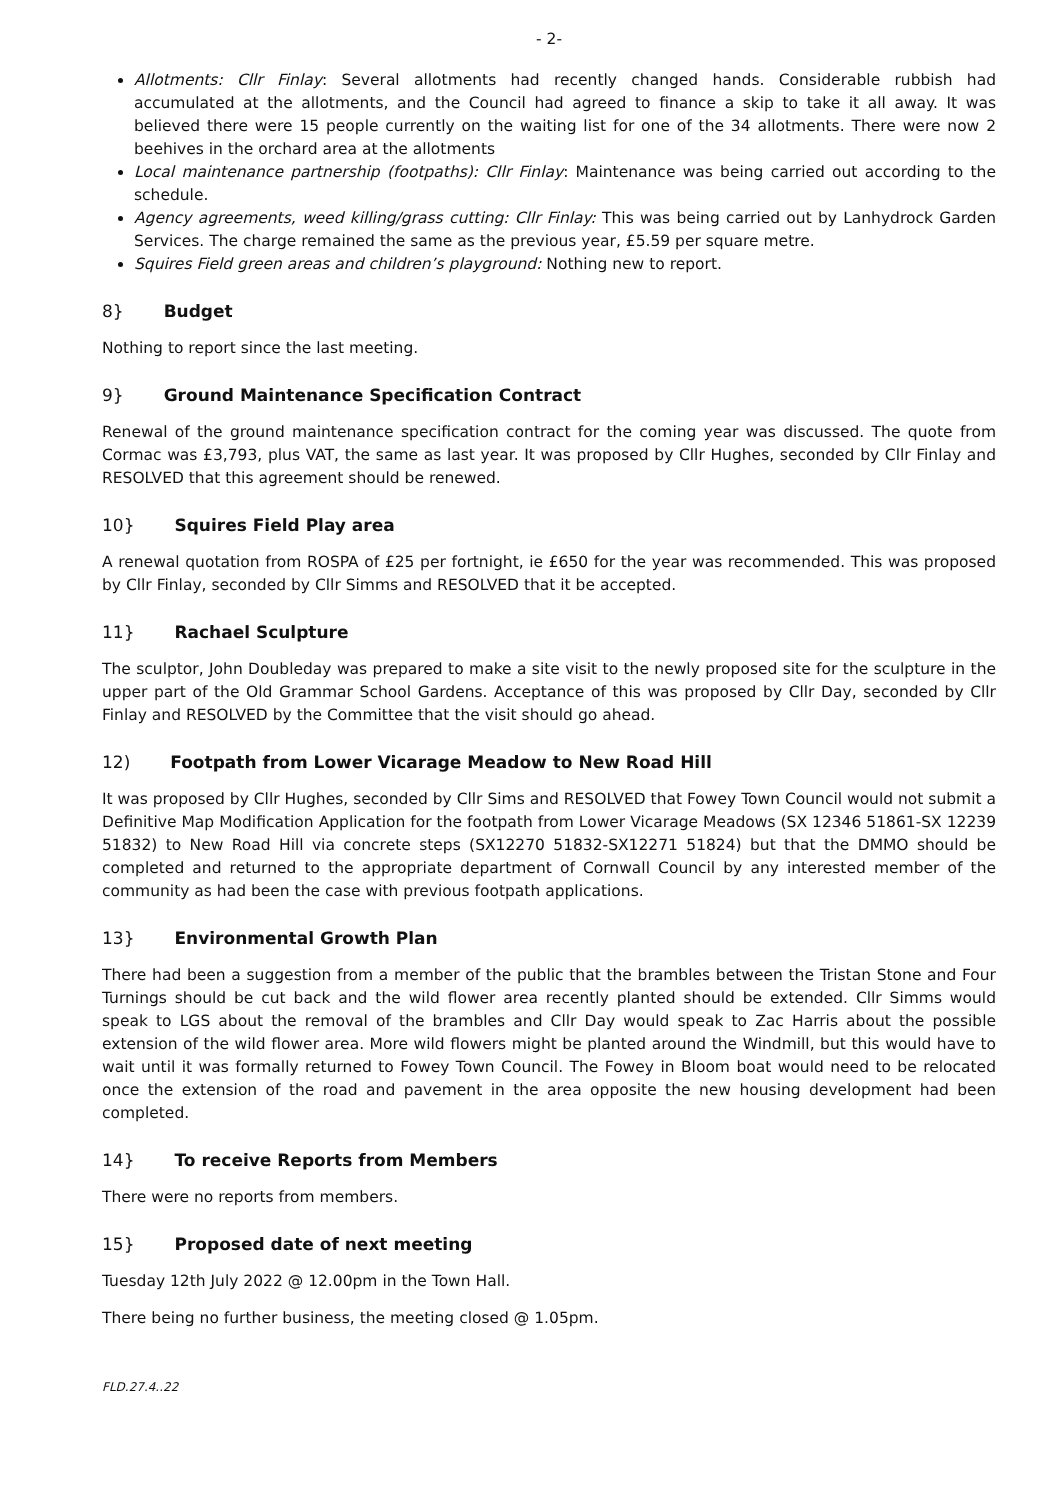- 2-
Allotments: Cllr Finlay: Several allotments had recently changed hands. Considerable rubbish had accumulated at the allotments, and the Council had agreed to finance a skip to take it all away. It was believed there were 15 people currently on the waiting list for one of the 34 allotments. There were now 2 beehives in the orchard area at the allotments
Local maintenance partnership (footpaths): Cllr Finlay: Maintenance was being carried out according to the schedule.
Agency agreements, weed killing/grass cutting: Cllr Finlay: This was being carried out by Lanhydrock Garden Services. The charge remained the same as the previous year, £5.59 per square metre.
Squires Field green areas and children’s playground: Nothing new to report.
8} Budget
Nothing to report since the last meeting.
9} Ground Maintenance Specification Contract
Renewal of the ground maintenance specification contract for the coming year was discussed. The quote from Cormac was £3,793, plus VAT, the same as last year. It was proposed by Cllr Hughes, seconded by Cllr Finlay and RESOLVED that this agreement should be renewed.
10} Squires Field Play area
A renewal quotation from ROSPA of £25 per fortnight, ie £650 for the year was recommended. This was proposed by Cllr Finlay, seconded by Cllr Simms and RESOLVED that it be accepted.
11} Rachael Sculpture
The sculptor, John Doubleday was prepared to make a site visit to the newly proposed site for the sculpture in the upper part of the Old Grammar School Gardens. Acceptance of this was proposed by Cllr Day, seconded by Cllr Finlay and RESOLVED by the Committee that the visit should go ahead.
12) Footpath from Lower Vicarage Meadow to New Road Hill
It was proposed by Cllr Hughes, seconded by Cllr Sims and RESOLVED that Fowey Town Council would not submit a Definitive Map Modification Application for the footpath from Lower Vicarage Meadows (SX 12346 51861-SX 12239 51832) to New Road Hill via concrete steps (SX12270 51832-SX12271 51824) but that the DMMO should be completed and returned to the appropriate department of Cornwall Council by any interested member of the community as had been the case with previous footpath applications.
13} Environmental Growth Plan
There had been a suggestion from a member of the public that the brambles between the Tristan Stone and Four Turnings should be cut back and the wild flower area recently planted should be extended. Cllr Simms would speak to LGS about the removal of the brambles and Cllr Day would speak to Zac Harris about the possible extension of the wild flower area. More wild flowers might be planted around the Windmill, but this would have to wait until it was formally returned to Fowey Town Council. The Fowey in Bloom boat would need to be relocated once the extension of the road and pavement in the area opposite the new housing development had been completed.
14} To receive Reports from Members
There were no reports from members.
15} Proposed date of next meeting
Tuesday 12th July 2022 @ 12.00pm in the Town Hall.
There being no further business, the meeting closed @ 1.05pm.
FLD.27.4..22